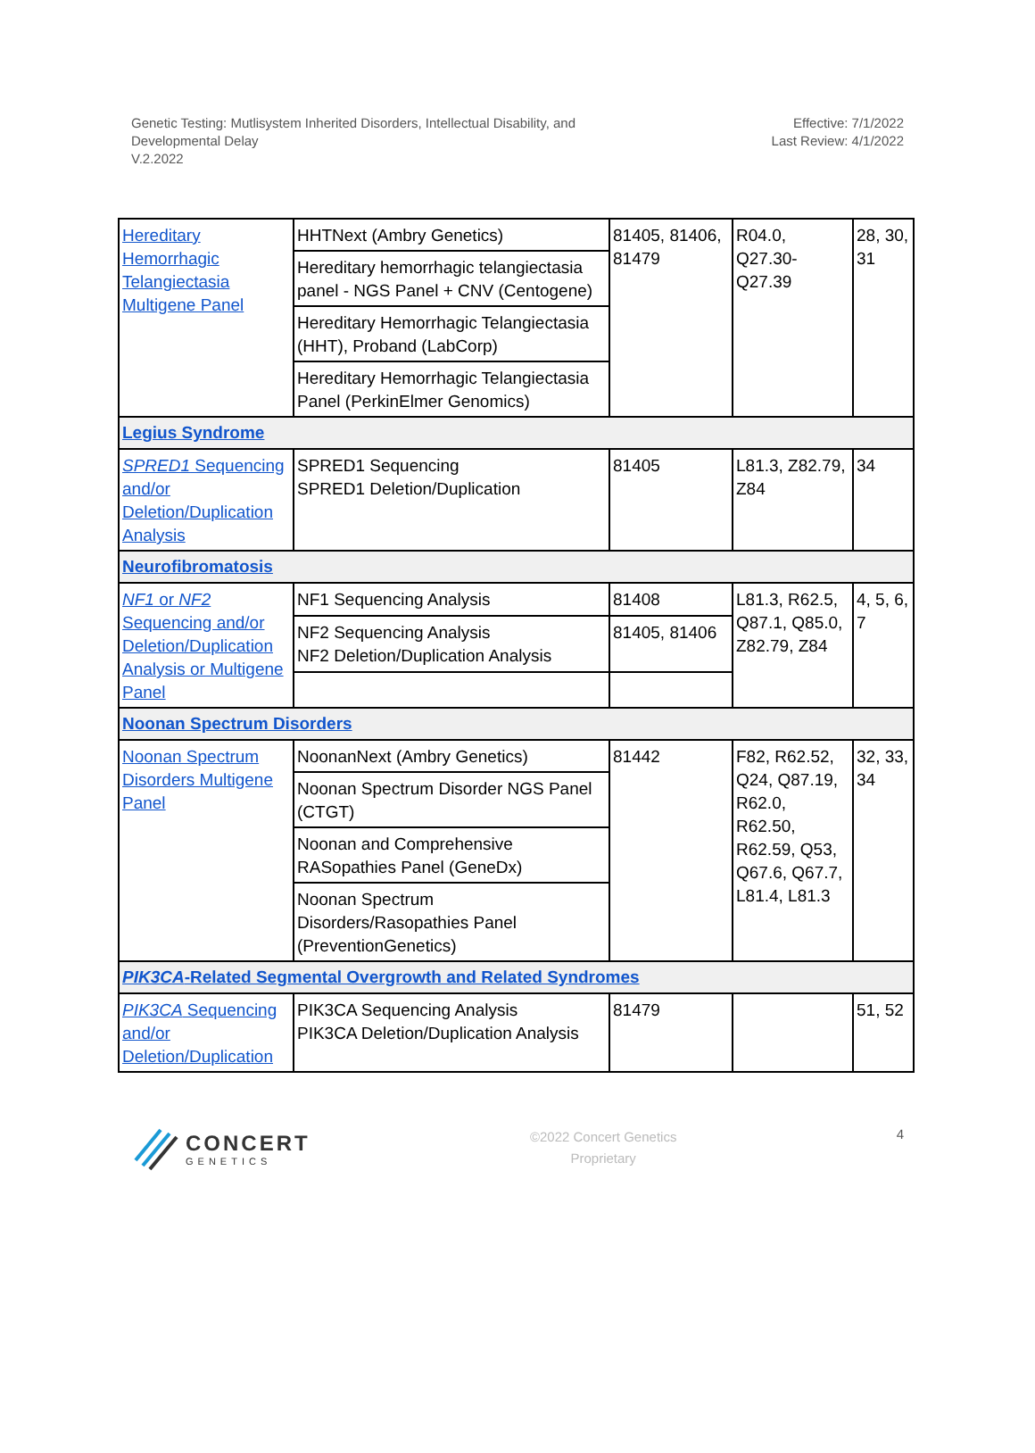Genetic Testing: Mutlisystem Inherited Disorders, Intellectual Disability, and
Developmental Delay
V.2.2022
Effective: 7/1/2022
Last Review: 4/1/2022
| Hereditary Hemorrhagic Telangiectasia Multigene Panel | HHTNext (Ambry Genetics) | 81405, 81406, 81479 | R04.0, Q27.30-Q27.39 | 28, 30, 31 |
| | Hereditary hemorrhagic telangiectasia panel - NGS Panel + CNV (Centogene) | | | |
| | Hereditary Hemorrhagic Telangiectasia (HHT), Proband (LabCorp) | | | |
| | Hereditary Hemorrhagic Telangiectasia Panel (PerkinElmer Genomics) | | | |
| Legius Syndrome | | | | |
| SPRED1 Sequencing and/or Deletion/Duplication Analysis | SPRED1 Sequencing SPRED1 Deletion/Duplication | 81405 | L81.3, Z82.79, Z84 | 34 |
| Neurofibromatosis | | | | |
| NF1 or NF2 Sequencing and/or Deletion/Duplication Analysis or Multigene Panel | NF1 Sequencing Analysis | 81408 | L81.3, R62.5, Q87.1, Q85.0, Z82.79, Z84 | 4, 5, 6, 7 |
| | NF2 Sequencing Analysis NF2 Deletion/Duplication Analysis | 81405, 81406 | | |
| Noonan Spectrum Disorders | | | | |
| Noonan Spectrum Disorders Multigene Panel | NoonanNext (Ambry Genetics) | 81442 | F82, R62.52, Q24, Q87.19, R62.0, R62.50, R62.59, Q53, Q67.6, Q67.7, L81.4, L81.3 | 32, 33, 34 |
| | Noonan Spectrum Disorder NGS Panel (CTGT) | | | |
| | Noonan and Comprehensive RASopathies Panel (GeneDx) | | | |
| | Noonan Spectrum Disorders/Rasopathies Panel (PreventionGenetics) | | | |
| PIK3CA -Related Segmental Overgrowth and Related Syndromes | | | | |
| PIK3CA Sequencing and/or Deletion/Duplication | PIK3CA Sequencing Analysis PIK3CA Deletion/Duplication Analysis | 81479 | | 51, 52 |
CONCERT
GENETICS
©2022 Concert Genetics
Proprietary
4